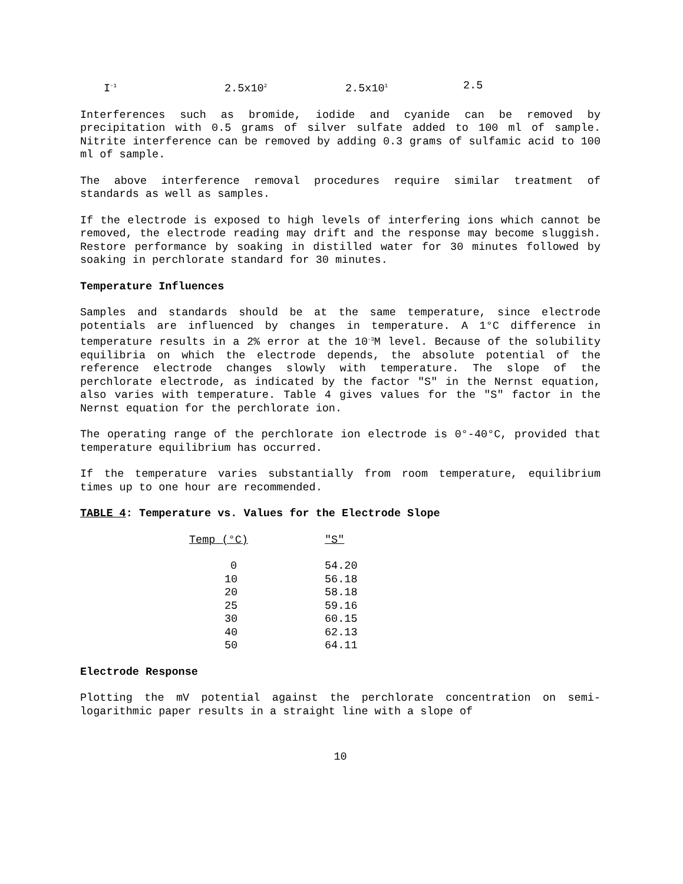I<sup>-1</sup> 2.5x10<sup>2</sup> 2.5x10<sup>1</sup> 2.5
Interferences such as bromide, iodide and cyanide can be removed by precipitation with 0.5 grams of silver sulfate added to 100 ml of sample. Nitrite interference can be removed by adding 0.3 grams of sulfamic acid to 100 ml of sample.
The above interference removal procedures require similar treatment of standards as well as samples.
If the electrode is exposed to high levels of interfering ions which cannot be removed, the electrode reading may drift and the response may become sluggish. Restore performance by soaking in distilled water for 30 minutes followed by soaking in perchlorate standard for 30 minutes.
Temperature Influences
Samples and standards should be at the same temperature, since electrode potentials are influenced by changes in temperature. A 1°C difference in temperature results in a 2% error at the 10<sup>-3</sup>M level. Because of the solubility equilibria on which the electrode depends, the absolute potential of the reference electrode changes slowly with temperature. The slope of the perchlorate electrode, as indicated by the factor "S" in the Nernst equation, also varies with temperature. Table 4 gives values for the "S" factor in the Nernst equation for the perchlorate ion.
The operating range of the perchlorate ion electrode is 0°-40°C, provided that temperature equilibrium has occurred.
If the temperature varies substantially from room temperature, equilibrium times up to one hour are recommended.
TABLE 4: Temperature vs. Values for the Electrode Slope
| Temp (°C) | "S" |
| --- | --- |
| 0 | 54.20 |
| 10 | 56.18 |
| 20 | 58.18 |
| 25 | 59.16 |
| 30 | 60.15 |
| 40 | 62.13 |
| 50 | 64.11 |
Electrode Response
Plotting the mV potential against the perchlorate concentration on semi-logarithmic paper results in a straight line with a slope of
10